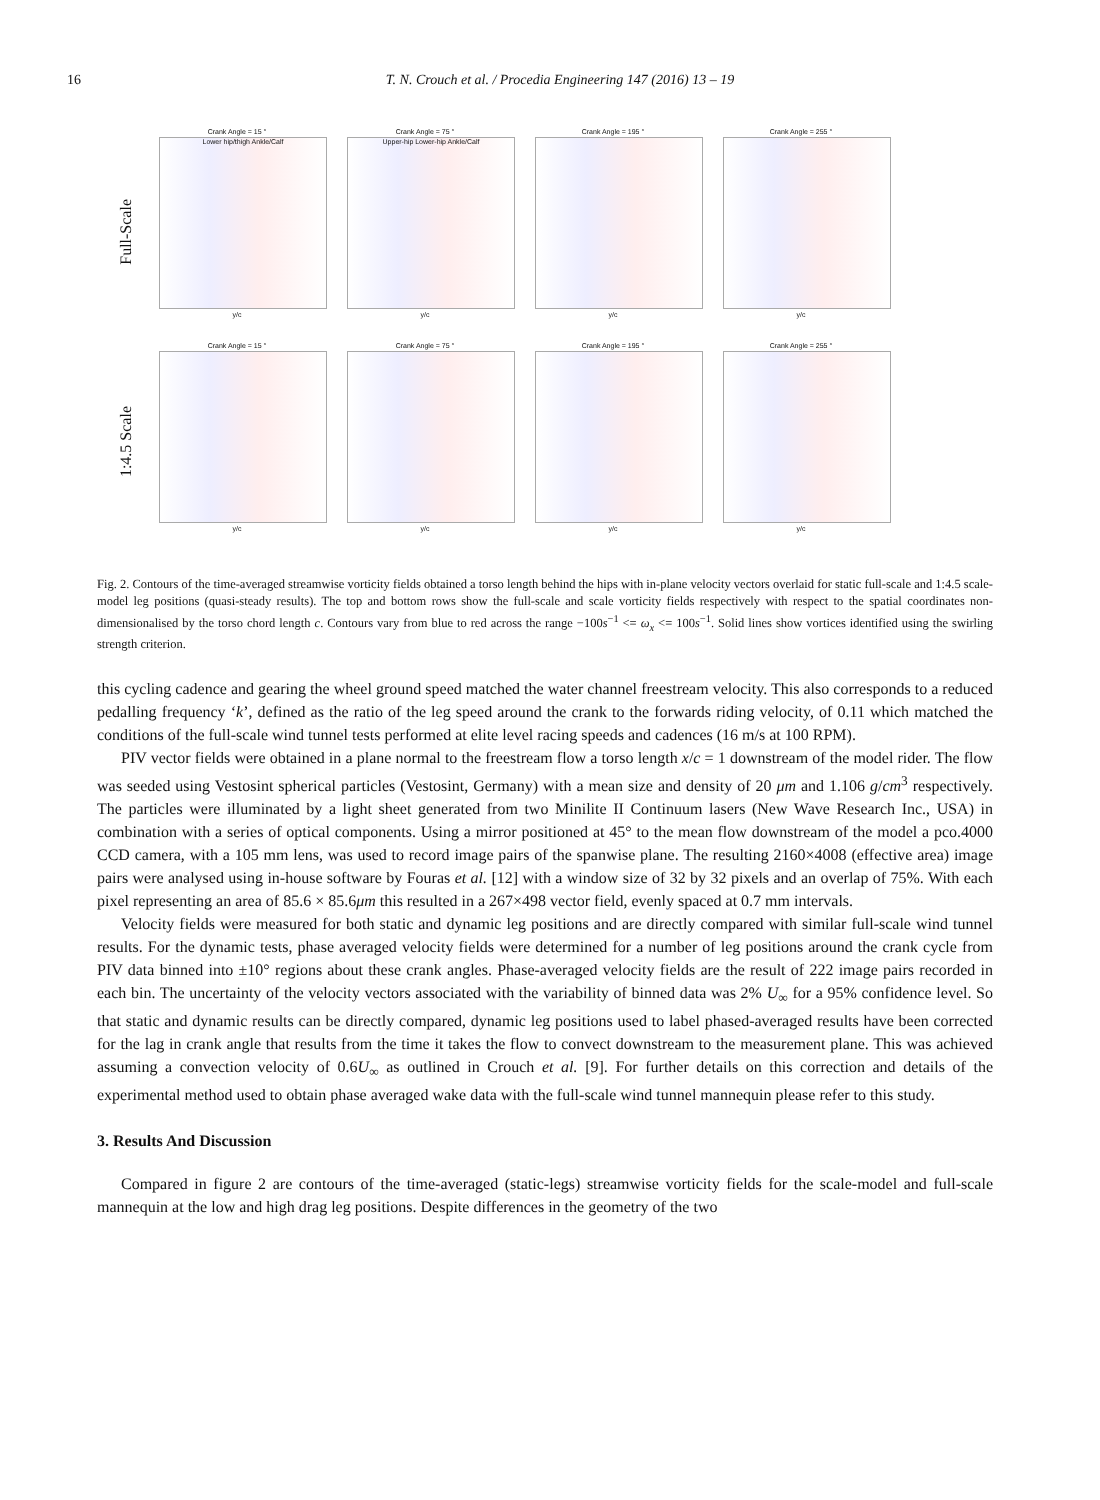16 T. N. Crouch et al. / Procedia Engineering 147 (2016) 13 – 19
Full-Scale
1:4.5 Scale
Crank Angle = 15 °
Lower hip/thigh Ankle/Calf
y/c
Crank Angle = 75 °
Upper-hip Lower-hip Ankle/Calf
y/c
Crank Angle = 195 °
y/c
Crank Angle = 255 °
y/c
Crank Angle = 15 °
y/c
Crank Angle = 75 °
y/c
Crank Angle = 195 °
y/c
Crank Angle = 255 °
y/c
Fig. 2. Contours of the time-averaged streamwise vorticity fields obtained a torso length behind the hips with in-plane velocity vectors overlaid for static full-scale and 1:4.5 scale-model leg positions (quasi-steady results). The top and bottom rows show the full-scale and scale vorticity fields respectively with respect to the spatial coordinates non-dimensionalised by the torso chord length c. Contours vary from blue to red across the range −100s<sup>−1</sup> <= ω<sub>x</sub> <= 100s<sup>−1</sup>. Solid lines show vortices identified using the swirling strength criterion.
this cycling cadence and gearing the wheel ground speed matched the water channel freestream velocity. This also corresponds to a reduced pedalling frequency ‘k’, defined as the ratio of the leg speed around the crank to the forwards riding velocity, of 0.11 which matched the conditions of the full-scale wind tunnel tests performed at elite level racing speeds and cadences (16 m/s at 100 RPM).
PIV vector fields were obtained in a plane normal to the freestream flow a torso length x/c = 1 downstream of the model rider. The flow was seeded using Vestosint spherical particles (Vestosint, Germany) with a mean size and density of 20 μm and 1.106 g/cm<sup>3</sup> respectively. The particles were illuminated by a light sheet generated from two Minilite II Continuum lasers (New Wave Research Inc., USA) in combination with a series of optical components. Using a mirror positioned at 45° to the mean flow downstream of the model a pco.4000 CCD camera, with a 105 mm lens, was used to record image pairs of the spanwise plane. The resulting 2160×4008 (effective area) image pairs were analysed using in-house software by Fouras et al. [12] with a window size of 32 by 32 pixels and an overlap of 75%. With each pixel representing an area of 85.6 × 85.6μm this resulted in a 267×498 vector field, evenly spaced at 0.7 mm intervals.
Velocity fields were measured for both static and dynamic leg positions and are directly compared with similar full-scale wind tunnel results. For the dynamic tests, phase averaged velocity fields were determined for a number of leg positions around the crank cycle from PIV data binned into ±10° regions about these crank angles. Phase-averaged velocity fields are the result of 222 image pairs recorded in each bin. The uncertainty of the velocity vectors associated with the variability of binned data was 2% U<sub>∞</sub> for a 95% confidence level. So that static and dynamic results can be directly compared, dynamic leg positions used to label phased-averaged results have been corrected for the lag in crank angle that results from the time it takes the flow to convect downstream to the measurement plane. This was achieved assuming a convection velocity of 0.6U<sub>∞</sub> as outlined in Crouch et al. [9]. For further details on this correction and details of the experimental method used to obtain phase averaged wake data with the full-scale wind tunnel mannequin please refer to this study.
3. Results And Discussion
Compared in figure 2 are contours of the time-averaged (static-legs) streamwise vorticity fields for the scale-model and full-scale mannequin at the low and high drag leg positions. Despite differences in the geometry of the two